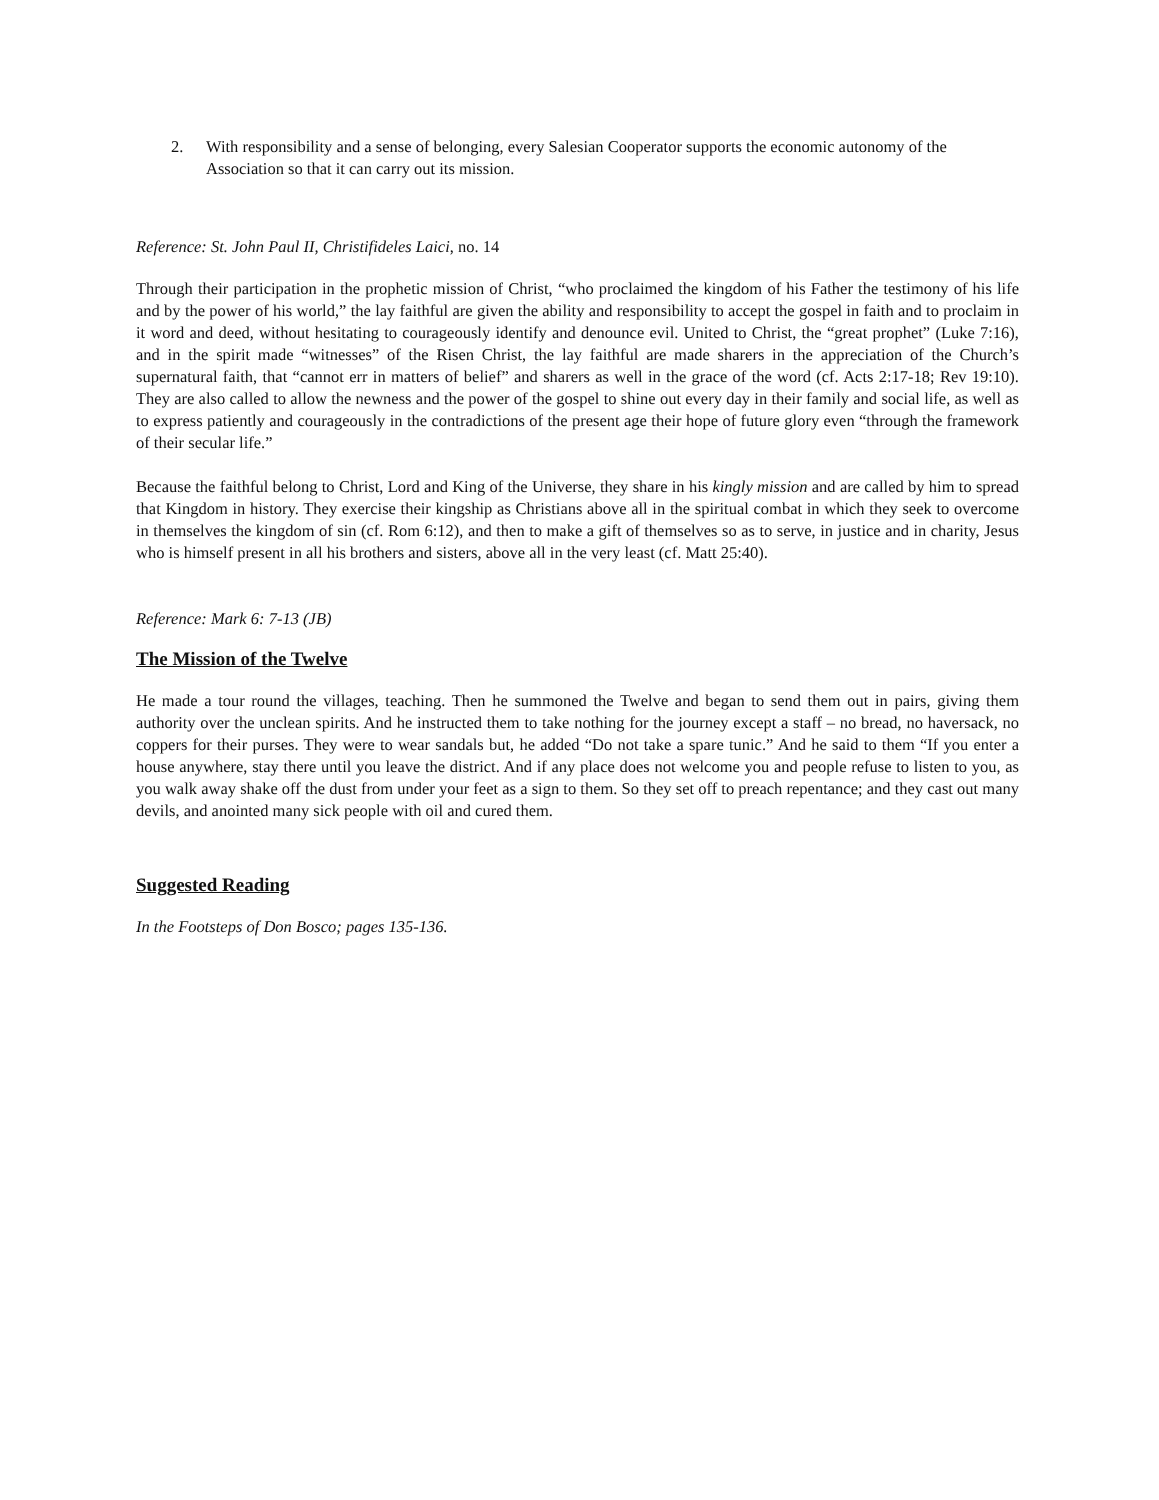2. With responsibility and a sense of belonging, every Salesian Cooperator supports the economic autonomy of the Association so that it can carry out its mission.
Reference: St. John Paul II, Christifideles Laici, no. 14
Through their participation in the prophetic mission of Christ, “who proclaimed the kingdom of his Father the testimony of his life and by the power of his world,” the lay faithful are given the ability and responsibility to accept the gospel in faith and to proclaim in it word and deed, without hesitating to courageously identify and denounce evil. United to Christ, the “great prophet” (Luke 7:16), and in the spirit made “witnesses” of the Risen Christ, the lay faithful are made sharers in the appreciation of the Church’s supernatural faith, that “cannot err in matters of belief” and sharers as well in the grace of the word (cf. Acts 2:17-18; Rev 19:10). They are also called to allow the newness and the power of the gospel to shine out every day in their family and social life, as well as to express patiently and courageously in the contradictions of the present age their hope of future glory even “through the framework of their secular life.”
Because the faithful belong to Christ, Lord and King of the Universe, they share in his kingly mission and are called by him to spread that Kingdom in history. They exercise their kingship as Christians above all in the spiritual combat in which they seek to overcome in themselves the kingdom of sin (cf. Rom 6:12), and then to make a gift of themselves so as to serve, in justice and in charity, Jesus who is himself present in all his brothers and sisters, above all in the very least (cf. Matt 25:40).
Reference: Mark 6: 7-13 (JB)
The Mission of the Twelve
He made a tour round the villages, teaching. Then he summoned the Twelve and began to send them out in pairs, giving them authority over the unclean spirits. And he instructed them to take nothing for the journey except a staff – no bread, no haversack, no coppers for their purses. They were to wear sandals but, he added “Do not take a spare tunic.” And he said to them “If you enter a house anywhere, stay there until you leave the district. And if any place does not welcome you and people refuse to listen to you, as you walk away shake off the dust from under your feet as a sign to them. So they set off to preach repentance; and they cast out many devils, and anointed many sick people with oil and cured them.
Suggested Reading
In the Footsteps of Don Bosco; pages 135-136.